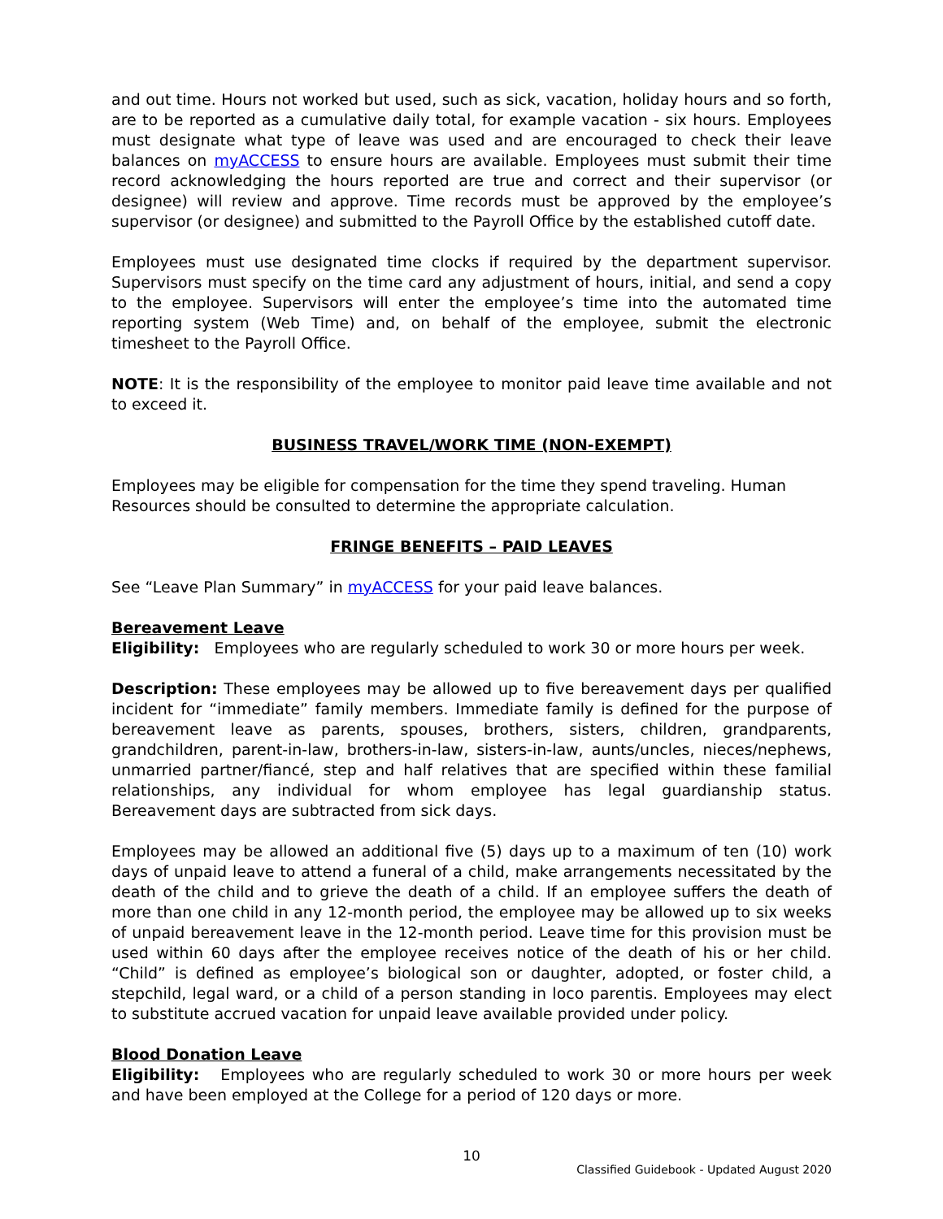and out time. Hours not worked but used, such as sick, vacation, holiday hours and so forth, are to be reported as a cumulative daily total, for example vacation - six hours. Employees must designate what type of leave was used and are encouraged to check their leave balances on myACCESS to ensure hours are available. Employees must submit their time record acknowledging the hours reported are true and correct and their supervisor (or designee) will review and approve. Time records must be approved by the employee’s supervisor (or designee) and submitted to the Payroll Office by the established cutoff date.
Employees must use designated time clocks if required by the department supervisor. Supervisors must specify on the time card any adjustment of hours, initial, and send a copy to the employee. Supervisors will enter the employee’s time into the automated time reporting system (Web Time) and, on behalf of the employee, submit the electronic timesheet to the Payroll Office.
NOTE: It is the responsibility of the employee to monitor paid leave time available and not to exceed it.
BUSINESS TRAVEL/WORK TIME (NON-EXEMPT)
Employees may be eligible for compensation for the time they spend traveling. Human
Resources should be consulted to determine the appropriate calculation.
FRINGE BENEFITS – PAID LEAVES
See “Leave Plan Summary” in myACCESS for your paid leave balances.
Bereavement Leave
Eligibility: Employees who are regularly scheduled to work 30 or more hours per week.
Description: These employees may be allowed up to five bereavement days per qualified incident for “immediate” family members. Immediate family is defined for the purpose of bereavement leave as parents, spouses, brothers, sisters, children, grandparents, grandchildren, parent-in-law, brothers-in-law, sisters-in-law, aunts/uncles, nieces/nephews, unmarried partner/fiancé, step and half relatives that are specified within these familial relationships, any individual for whom employee has legal guardianship status. Bereavement days are subtracted from sick days.
Employees may be allowed an additional five (5) days up to a maximum of ten (10) work days of unpaid leave to attend a funeral of a child, make arrangements necessitated by the death of the child and to grieve the death of a child. If an employee suffers the death of more than one child in any 12-month period, the employee may be allowed up to six weeks of unpaid bereavement leave in the 12-month period. Leave time for this provision must be used within 60 days after the employee receives notice of the death of his or her child. “Child” is defined as employee’s biological son or daughter, adopted, or foster child, a stepchild, legal ward, or a child of a person standing in loco parentis. Employees may elect to substitute accrued vacation for unpaid leave available provided under policy.
Blood Donation Leave
Eligibility: Employees who are regularly scheduled to work 30 or more hours per week and have been employed at the College for a period of 120 days or more.
10
Classified Guidebook - Updated August 2020